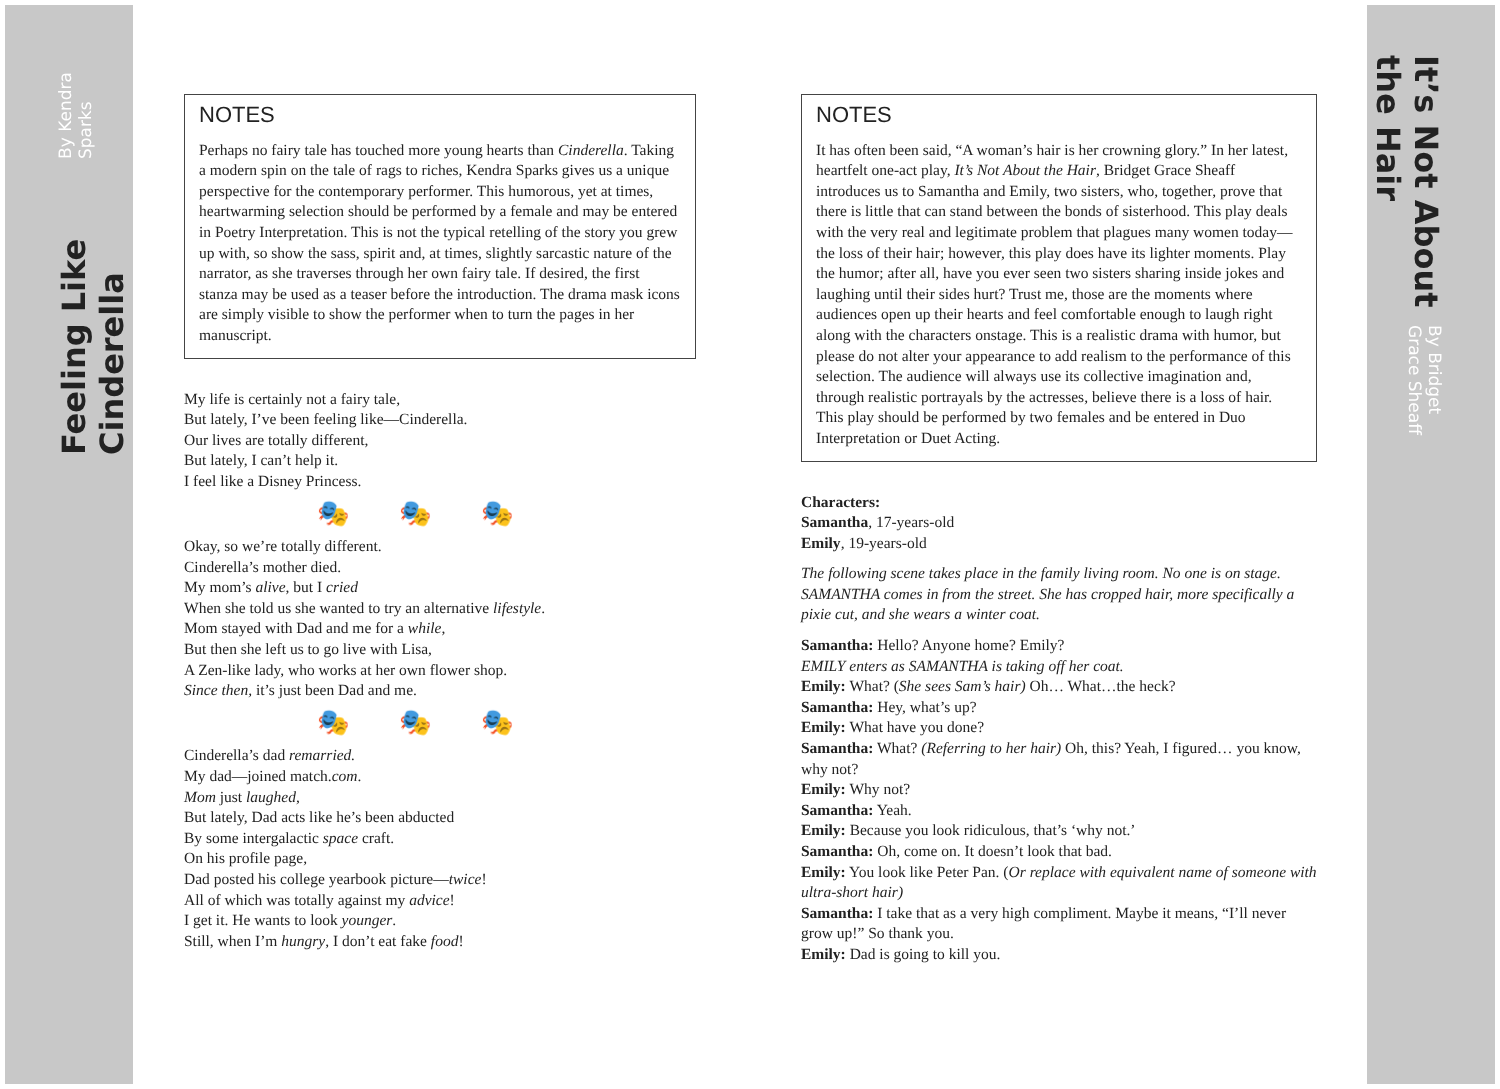Feeling Like Cinderella By Kendra Sparks
It’s Not About the Hair By Bridget Grace Sheaff
NOTES
Perhaps no fairy tale has touched more young hearts than Cinderella. Taking a modern spin on the tale of rags to riches, Kendra Sparks gives us a unique perspective for the contemporary performer. This humorous, yet at times, heartwarming selection should be performed by a female and may be entered in Poetry Interpretation. This is not the typical retelling of the story you grew up with, so show the sass, spirit and, at times, slightly sarcastic nature of the narrator, as she traverses through her own fairy tale. If desired, the first stanza may be used as a teaser before the introduction. The drama mask icons are simply visible to show the performer when to turn the pages in her manuscript.
My life is certainly not a fairy tale,
But lately, I’ve been feeling like—Cinderella.
Our lives are totally different,
But lately, I can’t help it.
I feel like a Disney Princess.
🎭🎭🎭
Okay, so we’re totally different.
Cinderella’s mother died.
My mom’s alive, but I cried
When she told us she wanted to try an alternative lifestyle.
Mom stayed with Dad and me for a while,
But then she left us to go live with Lisa,
A Zen-like lady, who works at her own flower shop.
Since then, it’s just been Dad and me.
🎭🎭🎭
Cinderella’s dad remarried.
My dad—joined match.com.
Mom just laughed,
But lately, Dad acts like he’s been abducted
By some intergalactic space craft.
On his profile page,
Dad posted his college yearbook picture—twice!
All of which was totally against my advice!
I get it. He wants to look younger.
Still, when I’m hungry, I don’t eat fake food!
NOTES
It has often been said, “A woman’s hair is her crowning glory.” In her latest, heartfelt one-act play, It’s Not About the Hair, Bridget Grace Sheaff introduces us to Samantha and Emily, two sisters, who, together, prove that there is little that can stand between the bonds of sisterhood. This play deals with the very real and legitimate problem that plagues many women today—the loss of their hair; however, this play does have its lighter moments. Play the humor; after all, have you ever seen two sisters sharing inside jokes and laughing until their sides hurt? Trust me, those are the moments where audiences open up their hearts and feel comfortable enough to laugh right along with the characters onstage. This is a realistic drama with humor, but please do not alter your appearance to add realism to the performance of this selection. The audience will always use its collective imagination and, through realistic portrayals by the actresses, believe there is a loss of hair. This play should be performed by two females and be entered in Duo Interpretation or Duet Acting.
Characters:
Samantha, 17-years-old
Emily, 19-years-old
The following scene takes place in the family living room. No one is on stage. SAMANTHA comes in from the street. She has cropped hair, more specifically a pixie cut, and she wears a winter coat.
Samantha: Hello? Anyone home? Emily?
EMILY enters as SAMANTHA is taking off her coat.
Emily: What? (She sees Sam’s hair) Oh… What…the heck?
Samantha: Hey, what’s up?
Emily: What have you done?
Samantha: What? (Referring to her hair) Oh, this? Yeah, I figured… you know, why not?
Emily: Why not?
Samantha: Yeah.
Emily: Because you look ridiculous, that’s ‘why not.’
Samantha: Oh, come on. It doesn’t look that bad.
Emily: You look like Peter Pan. (Or replace with equivalent name of someone with ultra-short hair)
Samantha: I take that as a very high compliment. Maybe it means, “I’ll never grow up!” So thank you.
Emily: Dad is going to kill you.